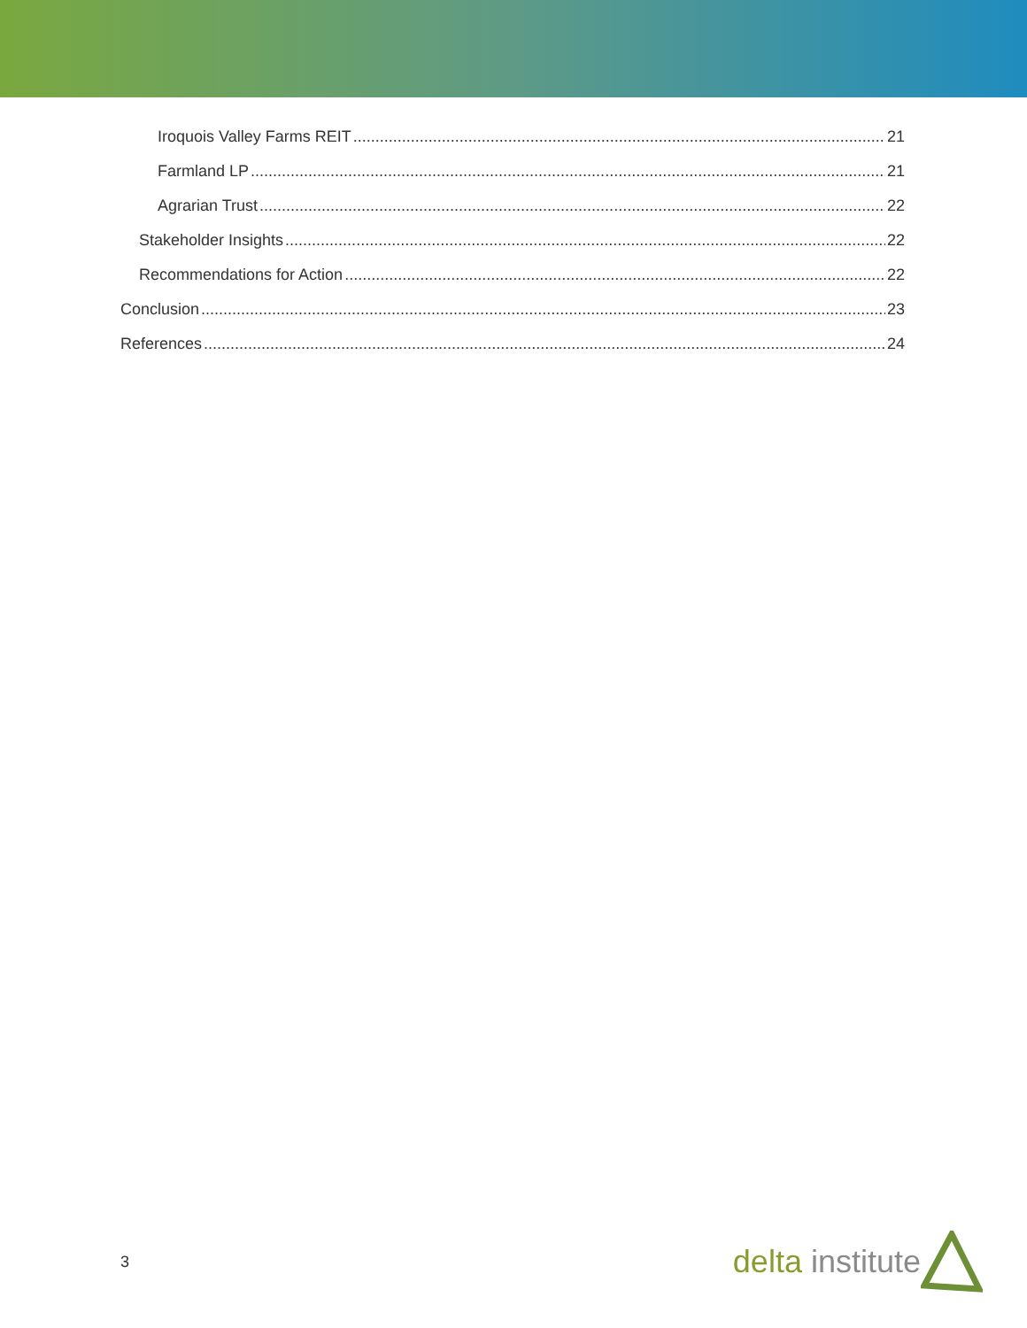Iroquois Valley Farms REIT 21
Farmland LP 21
Agrarian Trust 22
Stakeholder Insights 22
Recommendations for Action 22
Conclusion 23
References 24
3 delta institute